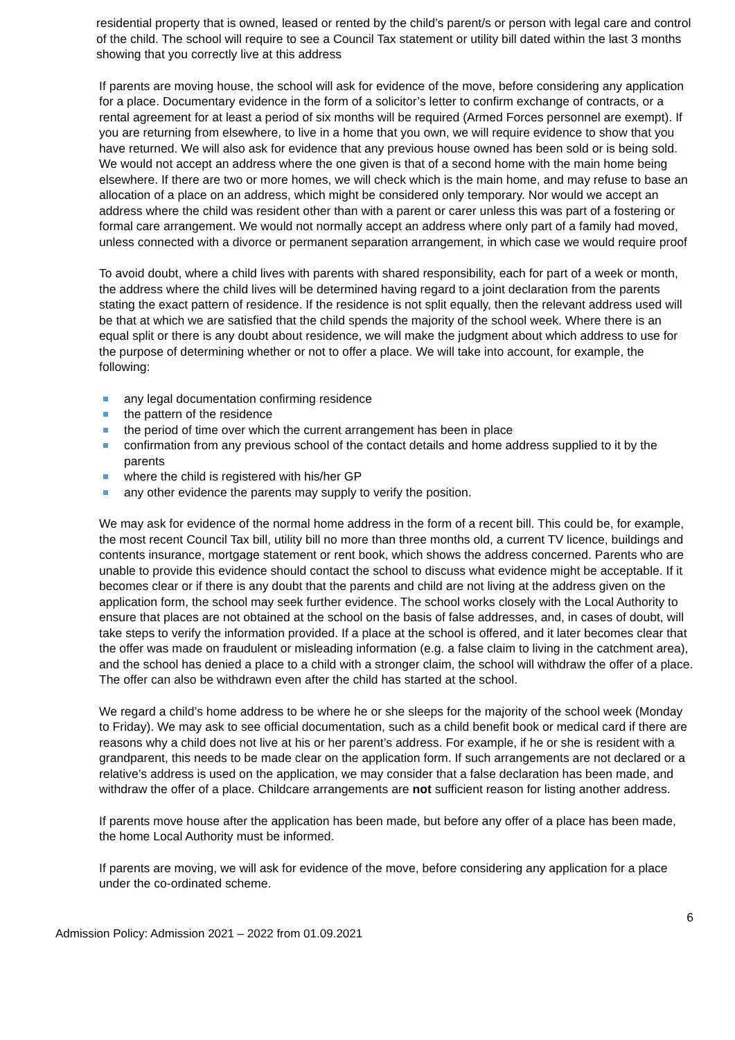residential property that is owned, leased or rented by the child’s parent/s or person with legal care and control of the child. The school will require to see a Council Tax statement or utility bill dated within the last 3 months showing that you correctly live at this address
If parents are moving house, the school will ask for evidence of the move, before considering any application for a place. Documentary evidence in the form of a solicitor’s letter to confirm exchange of contracts, or a rental agreement for at least a period of six months will be required (Armed Forces personnel are exempt). If you are returning from elsewhere, to live in a home that you own, we will require evidence to show that you have returned. We will also ask for evidence that any previous house owned has been sold or is being sold. We would not accept an address where the one given is that of a second home with the main home being elsewhere. If there are two or more homes, we will check which is the main home, and may refuse to base an allocation of a place on an address, which might be considered only temporary. Nor would we accept an address where the child was resident other than with a parent or carer unless this was part of a fostering or formal care arrangement. We would not normally accept an address where only part of a family had moved, unless connected with a divorce or permanent separation arrangement, in which case we would require proof
To avoid doubt, where a child lives with parents with shared responsibility, each for part of a week or month, the address where the child lives will be determined having regard to a joint declaration from the parents stating the exact pattern of residence. If the residence is not split equally, then the relevant address used will be that at which we are satisfied that the child spends the majority of the school week. Where there is an equal split or there is any doubt about residence, we will make the judgment about which address to use for the purpose of determining whether or not to offer a place. We will take into account, for example, the following:
any legal documentation confirming residence
the pattern of the residence
the period of time over which the current arrangement has been in place
confirmation from any previous school of the contact details and home address supplied to it by the parents
where the child is registered with his/her GP
any other evidence the parents may supply to verify the position.
We may ask for evidence of the normal home address in the form of a recent bill. This could be, for example, the most recent Council Tax bill, utility bill no more than three months old, a current TV licence, buildings and contents insurance, mortgage statement or rent book, which shows the address concerned. Parents who are unable to provide this evidence should contact the school to discuss what evidence might be acceptable. If it becomes clear or if there is any doubt that the parents and child are not living at the address given on the application form, the school may seek further evidence. The school works closely with the Local Authority to ensure that places are not obtained at the school on the basis of false addresses, and, in cases of doubt, will take steps to verify the information provided. If a place at the school is offered, and it later becomes clear that the offer was made on fraudulent or misleading information (e.g. a false claim to living in the catchment area), and the school has denied a place to a child with a stronger claim, the school will withdraw the offer of a place. The offer can also be withdrawn even after the child has started at the school.
We regard a child’s home address to be where he or she sleeps for the majority of the school week (Monday to Friday). We may ask to see official documentation, such as a child benefit book or medical card if there are reasons why a child does not live at his or her parent’s address. For example, if he or she is resident with a grandparent, this needs to be made clear on the application form. If such arrangements are not declared or a relative’s address is used on the application, we may consider that a false declaration has been made, and withdraw the offer of a place. Childcare arrangements are not sufficient reason for listing another address.
If parents move house after the application has been made, but before any offer of a place has been made, the home Local Authority must be informed.
If parents are moving, we will ask for evidence of the move, before considering any application for a place under the co-ordinated scheme.
6
Admission Policy: Admission 2021 – 2022 from 01.09.2021